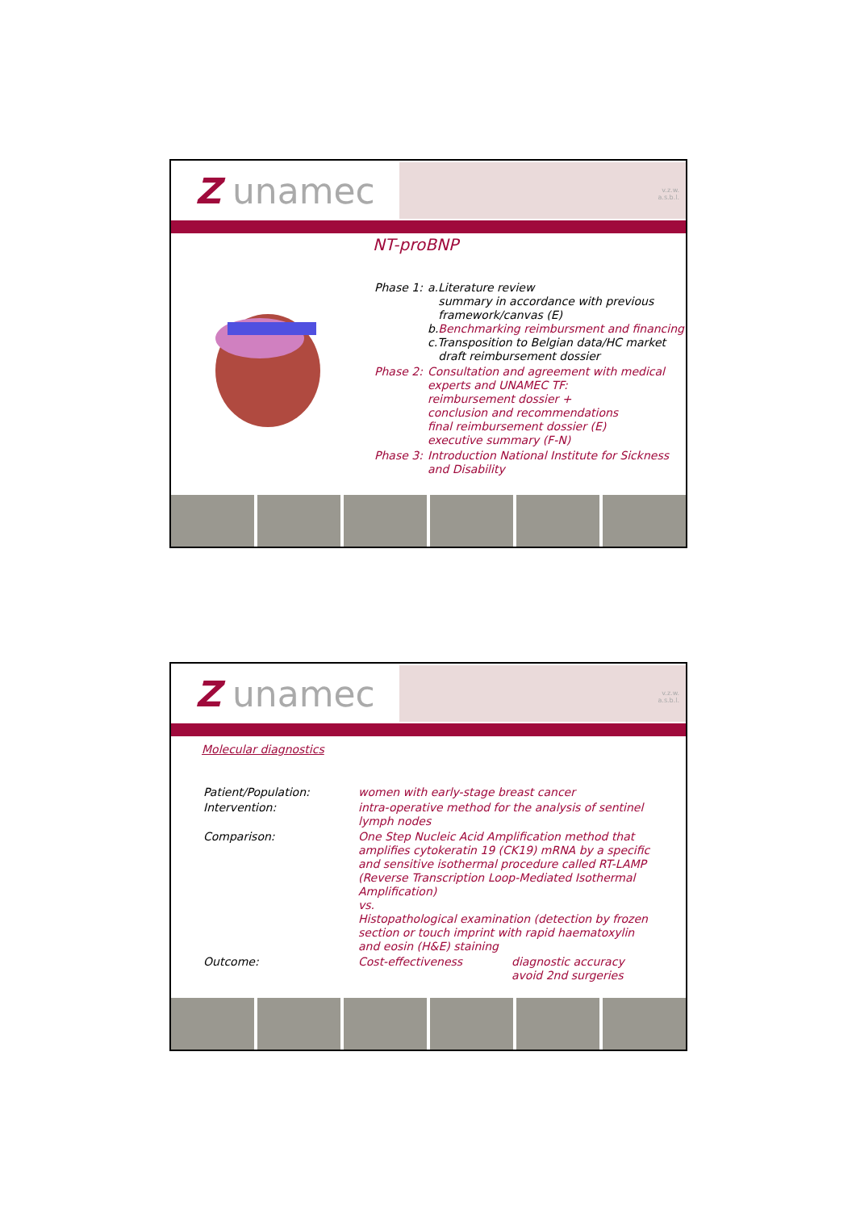Z unamec
v.z.w.
a.s.b.l.
NT-proBNP
| Phase 1: | a.Literature review summary in accordance with previous framework/canvas (E) b. Benchmarking reimbursment and financing c.Transposition to Belgian data/HC market draft reimbursement dossier |
| Phase 2: | Consultation and agreement with medical experts and UNAMEC TF: reimbursement dossier + conclusion and recommendations final reimbursement dossier (E) executive summary (F-N) |
| Phase 3: | Introduction National Institute for Sickness and Disability |
Z unamec
v.z.w.
a.s.b.l.
Molecular diagnostics
| Patient/Population: | women with early-stage breast cancer |
| Intervention: | intra-operative method for the analysis of sentinel lymph nodes |
| Comparison: | One Step Nucleic Acid Amplification method that amplifies cytokeratin 19 (CK19) mRNA by a specific and sensitive isothermal procedure called RT-LAMP (Reverse Transcription Loop-Mediated Isothermal Amplification) vs. Histopathological examination (detection by frozen section or touch imprint with rapid haematoxylin and eosin (H&E) staining |
| Outcome: | Cost-effectiveness diagnostic accuracy avoid 2nd surgeries |